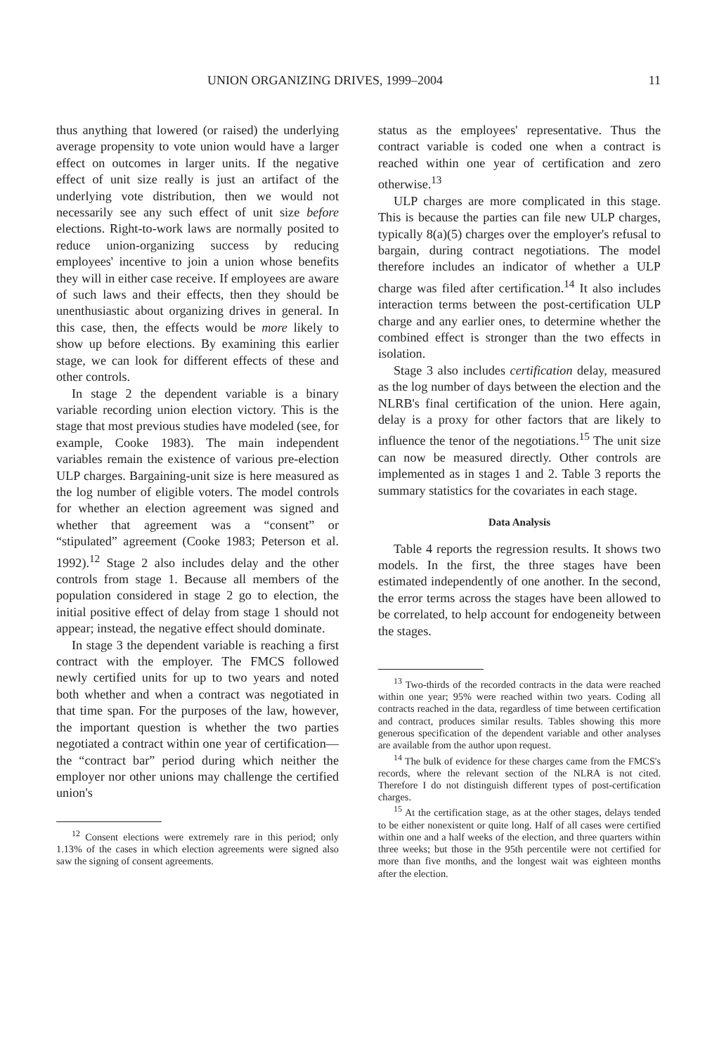UNION ORGANIZING DRIVES, 1999–2004 11
thus anything that lowered (or raised) the underlying average propensity to vote union would have a larger effect on outcomes in larger units. If the negative effect of unit size really is just an artifact of the underlying vote distribution, then we would not necessarily see any such effect of unit size before elections. Right-to-work laws are normally posited to reduce union-organizing success by reducing employees' incentive to join a union whose benefits they will in either case receive. If employees are aware of such laws and their effects, then they should be unenthusiastic about organizing drives in general. In this case, then, the effects would be more likely to show up before elections. By examining this earlier stage, we can look for different effects of these and other controls.
In stage 2 the dependent variable is a binary variable recording union election victory. This is the stage that most previous studies have modeled (see, for example, Cooke 1983). The main independent variables remain the existence of various pre-election ULP charges. Bargaining-unit size is here measured as the log number of eligible voters. The model controls for whether an election agreement was signed and whether that agreement was a “consent” or “stipulated” agreement (Cooke 1983; Peterson et al. 1992).<sup>12</sup> Stage 2 also includes delay and the other controls from stage 1. Because all members of the population considered in stage 2 go to election, the initial positive effect of delay from stage 1 should not appear; instead, the negative effect should dominate.
In stage 3 the dependent variable is reaching a first contract with the employer. The FMCS followed newly certified units for up to two years and noted both whether and when a contract was negotiated in that time span. For the purposes of the law, however, the important question is whether the two parties negotiated a contract within one year of certification—the “contract bar” period during which neither the employer nor other unions may challenge the certified union's
<sup>12</sup> Consent elections were extremely rare in this period; only 1.13% of the cases in which election agreements were signed also saw the signing of consent agreements.
status as the employees' representative. Thus the contract variable is coded one when a contract is reached within one year of certification and zero otherwise.<sup>13</sup>
ULP charges are more complicated in this stage. This is because the parties can file new ULP charges, typically 8(a)(5) charges over the employer's refusal to bargain, during contract negotiations. The model therefore includes an indicator of whether a ULP charge was filed after certification.<sup>14</sup> It also includes interaction terms between the post-certification ULP charge and any earlier ones, to determine whether the combined effect is stronger than the two effects in isolation.
Stage 3 also includes certification delay, measured as the log number of days between the election and the NLRB's final certification of the union. Here again, delay is a proxy for other factors that are likely to influence the tenor of the negotiations.<sup>15</sup> The unit size can now be measured directly. Other controls are implemented as in stages 1 and 2. Table 3 reports the summary statistics for the covariates in each stage.
Data Analysis
Table 4 reports the regression results. It shows two models. In the first, the three stages have been estimated independently of one another. In the second, the error terms across the stages have been allowed to be correlated, to help account for endogeneity between the stages.
<sup>13</sup> Two-thirds of the recorded contracts in the data were reached within one year; 95% were reached within two years. Coding all contracts reached in the data, regardless of time between certification and contract, produces similar results. Tables showing this more generous specification of the dependent variable and other analyses are available from the author upon request.
<sup>14</sup> The bulk of evidence for these charges came from the FMCS's records, where the relevant section of the NLRA is not cited. Therefore I do not distinguish different types of post-certification charges.
<sup>15</sup> At the certification stage, as at the other stages, delays tended to be either nonexistent or quite long. Half of all cases were certified within one and a half weeks of the election, and three quarters within three weeks; but those in the 95th percentile were not certified for more than five months, and the longest wait was eighteen months after the election.